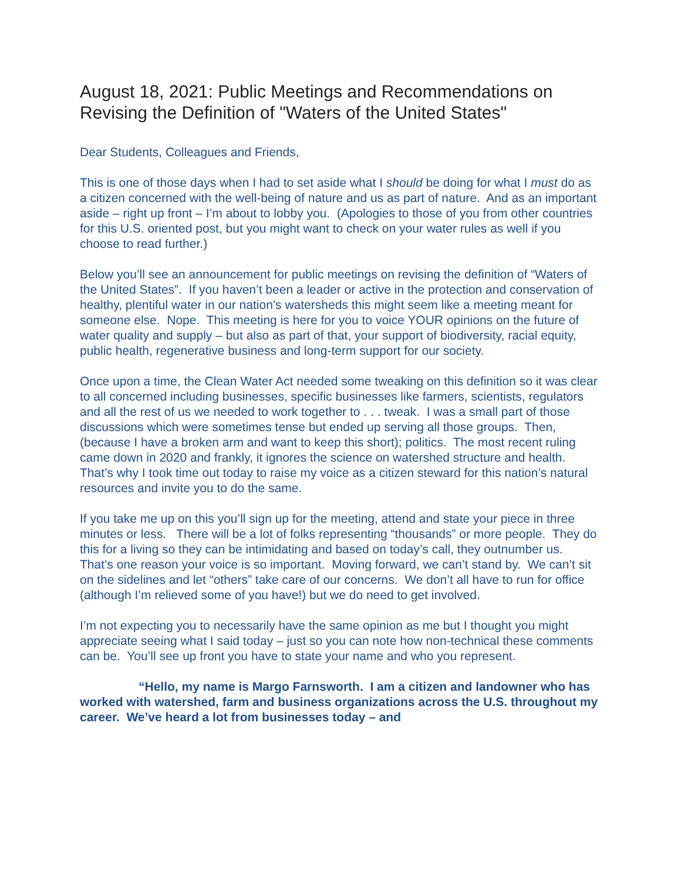August 18, 2021: Public Meetings and Recommendations on Revising the Definition of "Waters of the United States"
Dear Students, Colleagues and Friends,
This is one of those days when I had to set aside what I should be doing for what I must do as a citizen concerned with the well-being of nature and us as part of nature. And as an important aside – right up front – I’m about to lobby you. (Apologies to those of you from other countries for this U.S. oriented post, but you might want to check on your water rules as well if you choose to read further.)
Below you’ll see an announcement for public meetings on revising the definition of “Waters of the United States”. If you haven’t been a leader or active in the protection and conservation of healthy, plentiful water in our nation’s watersheds this might seem like a meeting meant for someone else. Nope. This meeting is here for you to voice YOUR opinions on the future of water quality and supply – but also as part of that, your support of biodiversity, racial equity, public health, regenerative business and long-term support for our society.
Once upon a time, the Clean Water Act needed some tweaking on this definition so it was clear to all concerned including businesses, specific businesses like farmers, scientists, regulators and all the rest of us we needed to work together to . . . tweak. I was a small part of those discussions which were sometimes tense but ended up serving all those groups. Then, (because I have a broken arm and want to keep this short); politics. The most recent ruling came down in 2020 and frankly, it ignores the science on watershed structure and health. That’s why I took time out today to raise my voice as a citizen steward for this nation’s natural resources and invite you to do the same.
If you take me up on this you’ll sign up for the meeting, attend and state your piece in three minutes or less. There will be a lot of folks representing “thousands” or more people. They do this for a living so they can be intimidating and based on today’s call, they outnumber us. That’s one reason your voice is so important. Moving forward, we can’t stand by. We can’t sit on the sidelines and let “others” take care of our concerns. We don’t all have to run for office (although I’m relieved some of you have!) but we do need to get involved.
I’m not expecting you to necessarily have the same opinion as me but I thought you might appreciate seeing what I said today – just so you can note how non-technical these comments can be. You’ll see up front you have to state your name and who you represent.
“Hello, my name is Margo Farnsworth. I am a citizen and landowner who has worked with watershed, farm and business organizations across the U.S. throughout my career. We’ve heard a lot from businesses today – and